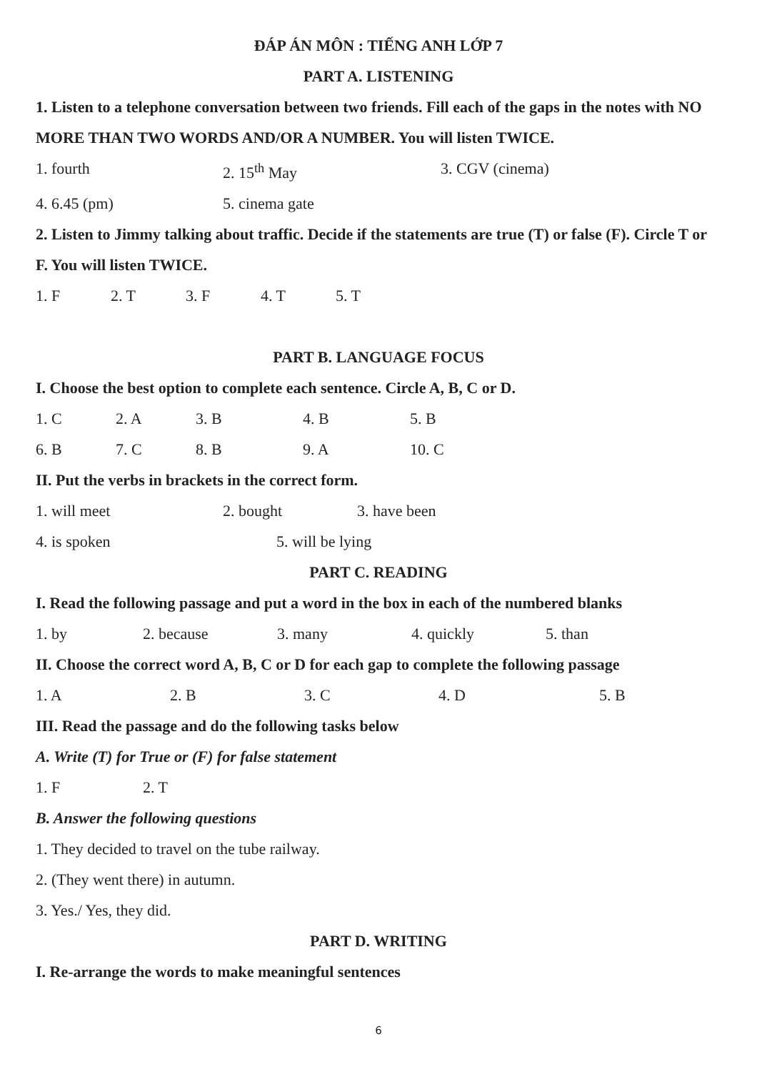ĐÁP ÁN MÔN : TIẾNG ANH LỚP 7
PART A. LISTENING
1. Listen to a telephone conversation between two friends. Fill each of the gaps in the notes with NO MORE THAN TWO WORDS AND/OR A NUMBER. You will listen TWICE.
1. fourth 2. 15<sup>th</sup> May 3. CGV (cinema)
4. 6.45 (pm) 5. cinema gate
2. Listen to Jimmy talking about traffic. Decide if the statements are true (T) or false (F). Circle T or F. You will listen TWICE.
1. F 2. T 3. F 4. T 5. T
PART B. LANGUAGE FOCUS
I. Choose the best option to complete each sentence. Circle A, B, C or D.
1. C 2. A 3. B 4. B 5. B
6. B 7. C 8. B 9. A 10. C
II. Put the verbs in brackets in the correct form.
1. will meet 2. bought 3. have been
4. is spoken 5. will be lying
PART C. READING
I. Read the following passage and put a word in the box in each of the numbered blanks
1. by 2. because 3. many 4. quickly 5. than
II. Choose the correct word A, B, C or D for each gap to complete the following passage
1. A 2. B 3. C 4. D 5. B
III. Read the passage and do the following tasks below
A. Write (T) for True or (F) for false statement
1. F 2. T
B. Answer the following questions
1. They decided to travel on the tube railway.
2. (They went there) in autumn.
3. Yes./ Yes, they did.
PART D. WRITING
I. Re-arrange the words to make meaningful sentences
6